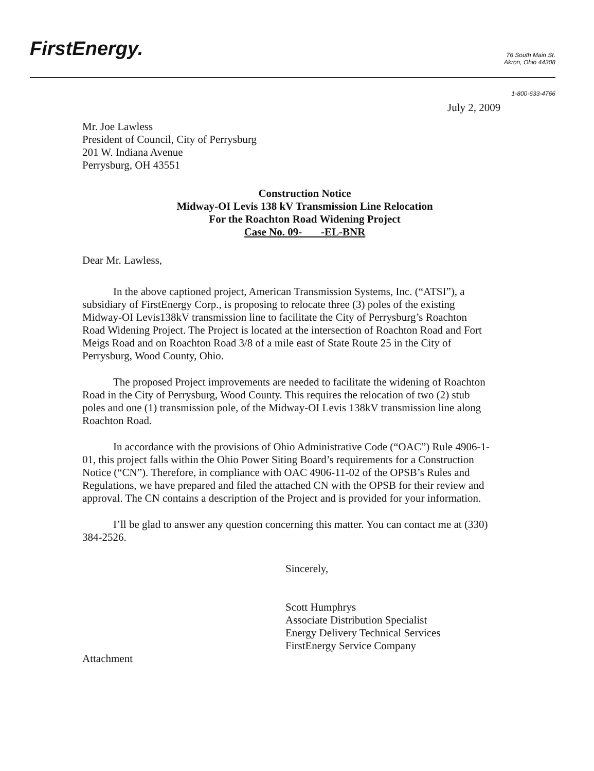FirstEnergy.
76 South Main St.
Akron, Ohio 44308
1-800-633-4766
July 2, 2009
Mr. Joe Lawless
President of Council, City of Perrysburg
201 W. Indiana Avenue
Perrysburg, OH 43551
Construction Notice
Midway-OI Levis 138 kV Transmission Line Relocation
For the Roachton Road Widening Project
Case No. 09- -EL-BNR
Dear Mr. Lawless,
In the above captioned project, American Transmission Systems, Inc. (“ATSI”), a subsidiary of FirstEnergy Corp., is proposing to relocate three (3) poles of the existing Midway-OI Levis138kV transmission line to facilitate the City of Perrysburg’s Roachton Road Widening Project. The Project is located at the intersection of Roachton Road and Fort Meigs Road and on Roachton Road 3/8 of a mile east of State Route 25 in the City of Perrysburg, Wood County, Ohio.
The proposed Project improvements are needed to facilitate the widening of Roachton Road in the City of Perrysburg, Wood County. This requires the relocation of two (2) stub poles and one (1) transmission pole, of the Midway-OI Levis 138kV transmission line along Roachton Road.
In accordance with the provisions of Ohio Administrative Code (“OAC”) Rule 4906-1-01, this project falls within the Ohio Power Siting Board’s requirements for a Construction Notice (“CN”). Therefore, in compliance with OAC 4906-11-02 of the OPSB’s Rules and Regulations, we have prepared and filed the attached CN with the OPSB for their review and approval. The CN contains a description of the Project and is provided for your information.
I’ll be glad to answer any question concerning this matter. You can contact me at (330) 384-2526.
Sincerely,
Scott Humphrys
Associate Distribution Specialist
Energy Delivery Technical Services
FirstEnergy Service Company
Attachment